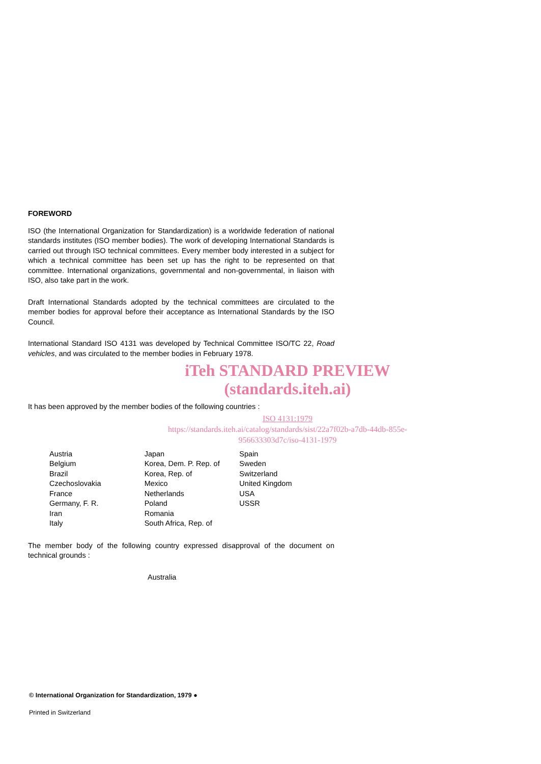FOREWORD
ISO (the International Organization for Standardization) is a worldwide federation of national standards institutes (ISO member bodies). The work of developing International Standards is carried out through ISO technical committees. Every member body interested in a subject for which a technical committee has been set up has the right to be represented on that committee. International organizations, governmental and non-governmental, in liaison with ISO, also take part in the work.
Draft International Standards adopted by the technical committees are circulated to the member bodies for approval before their acceptance as International Standards by the ISO Council.
International Standard ISO 4131 was developed by Technical Committee ISO/TC 22, Road vehicles, and was circulated to the member bodies in February 1978.
iTeh STANDARD PREVIEW
(standards.iteh.ai)
It has been approved by the member bodies of the following countries :
ISO 4131:1979
https://standards.iteh.ai/catalog/standards/sist/22a7f02b-a7db-44db-855e-956633303d7c/iso-4131-1979
Austria
Belgium
Brazil
Czechoslovakia
France
Germany, F. R.
Iran
Italy
Japan
Korea, Dem. P. Rep. of
Korea, Rep. of
Mexico
Netherlands
Poland
Romania
South Africa, Rep. of
Spain
Sweden
Switzerland
United Kingdom
USA
USSR
The member body of the following country expressed disapproval of the document on technical grounds :
Australia
© International Organization for Standardization, 1979 ●
Printed in Switzerland